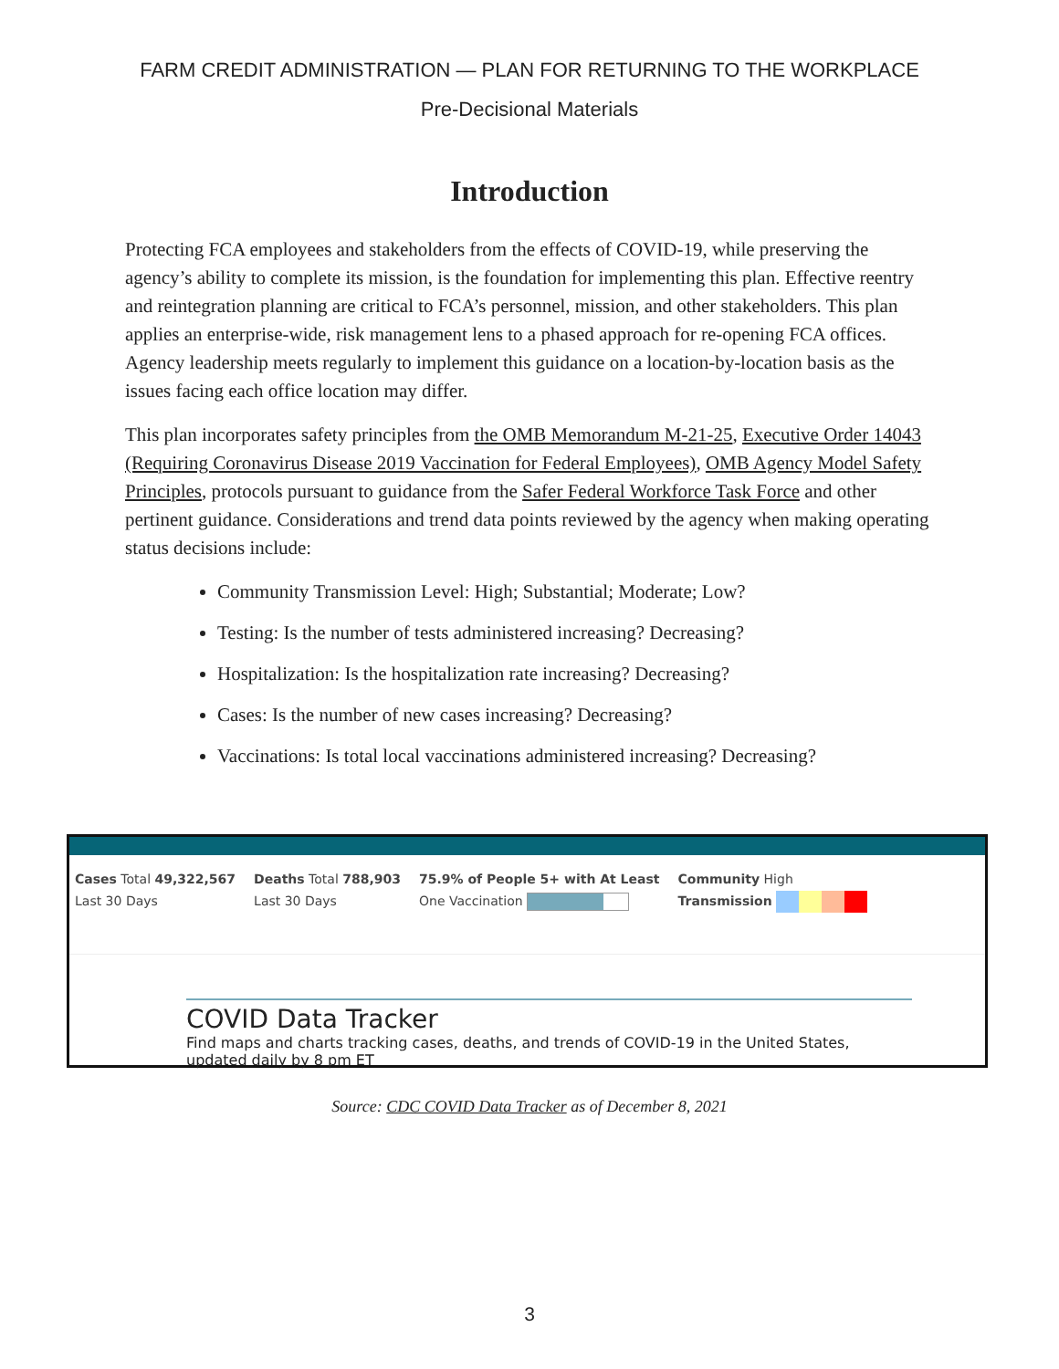FARM CREDIT ADMINISTRATION — PLAN FOR RETURNING TO THE WORKPLACE
Pre-Decisional Materials
Introduction
Protecting FCA employees and stakeholders from the effects of COVID-19, while preserving the agency’s ability to complete its mission, is the foundation for implementing this plan. Effective reentry and reintegration planning are critical to FCA’s personnel, mission, and other stakeholders. This plan applies an enterprise-wide, risk management lens to a phased approach for re-opening FCA offices. Agency leadership meets regularly to implement this guidance on a location-by-location basis as the issues facing each office location may differ.
This plan incorporates safety principles from the OMB Memorandum M-21-25, Executive Order 14043 (Requiring Coronavirus Disease 2019 Vaccination for Federal Employees), OMB Agency Model Safety Principles, protocols pursuant to guidance from the Safer Federal Workforce Task Force and other pertinent guidance. Considerations and trend data points reviewed by the agency when making operating status decisions include:
Community Transmission Level: High; Substantial; Moderate; Low?
Testing: Is the number of tests administered increasing? Decreasing?
Hospitalization: Is the hospitalization rate increasing? Decreasing?
Cases: Is the number of new cases increasing? Decreasing?
Vaccinations: Is total local vaccinations administered increasing? Decreasing?
Cases Total 49,322,567
Last 30 Days
Deaths Total 788,903
Last 30 Days
75.9% of People 5+ with At Least
One Vaccination
Community High
Transmission
COVID Data Tracker
Find maps and charts tracking cases, deaths, and trends of COVID-19 in the United States, updated daily by 8 pm ET
Source: CDC COVID Data Tracker as of December 8, 2021
3